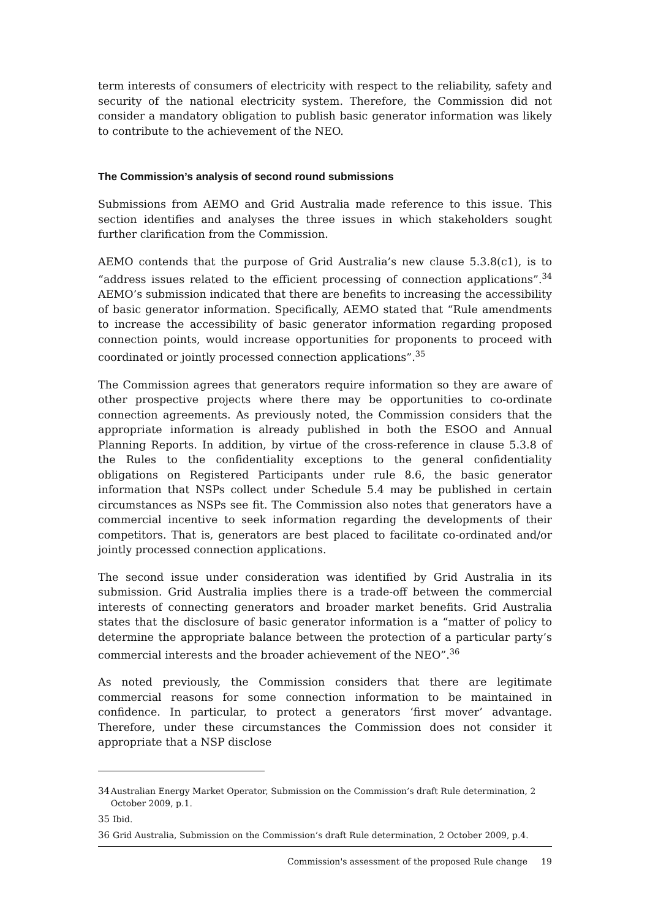term interests of consumers of electricity with respect to the reliability, safety and security of the national electricity system. Therefore, the Commission did not consider a mandatory obligation to publish basic generator information was likely to contribute to the achievement of the NEO.
The Commission’s analysis of second round submissions
Submissions from AEMO and Grid Australia made reference to this issue. This section identifies and analyses the three issues in which stakeholders sought further clarification from the Commission.
AEMO contends that the purpose of Grid Australia’s new clause 5.3.8(c1), is to “address issues related to the efficient processing of connection applications”.<sup>34</sup> AEMO’s submission indicated that there are benefits to increasing the accessibility of basic generator information. Specifically, AEMO stated that “Rule amendments to increase the accessibility of basic generator information regarding proposed connection points, would increase opportunities for proponents to proceed with coordinated or jointly processed connection applications”.<sup>35</sup>
The Commission agrees that generators require information so they are aware of other prospective projects where there may be opportunities to co-ordinate connection agreements. As previously noted, the Commission considers that the appropriate information is already published in both the ESOO and Annual Planning Reports. In addition, by virtue of the cross-reference in clause 5.3.8 of the Rules to the confidentiality exceptions to the general confidentiality obligations on Registered Participants under rule 8.6, the basic generator information that NSPs collect under Schedule 5.4 may be published in certain circumstances as NSPs see fit. The Commission also notes that generators have a commercial incentive to seek information regarding the developments of their competitors. That is, generators are best placed to facilitate co-ordinated and/or jointly processed connection applications.
The second issue under consideration was identified by Grid Australia in its submission. Grid Australia implies there is a trade-off between the commercial interests of connecting generators and broader market benefits. Grid Australia states that the disclosure of basic generator information is a “matter of policy to determine the appropriate balance between the protection of a particular party’s commercial interests and the broader achievement of the NEO”.<sup>36</sup>
As noted previously, the Commission considers that there are legitimate commercial reasons for some connection information to be maintained in confidence. In particular, to protect a generators ‘first mover’ advantage. Therefore, under these circumstances the Commission does not consider it appropriate that a NSP disclose
34 Australian Energy Market Operator, Submission on the Commission’s draft Rule determination, 2 October 2009, p.1.
35 Ibid.
36 Grid Australia, Submission on the Commission’s draft Rule determination, 2 October 2009, p.4.
Commission's assessment of the proposed Rule change 19